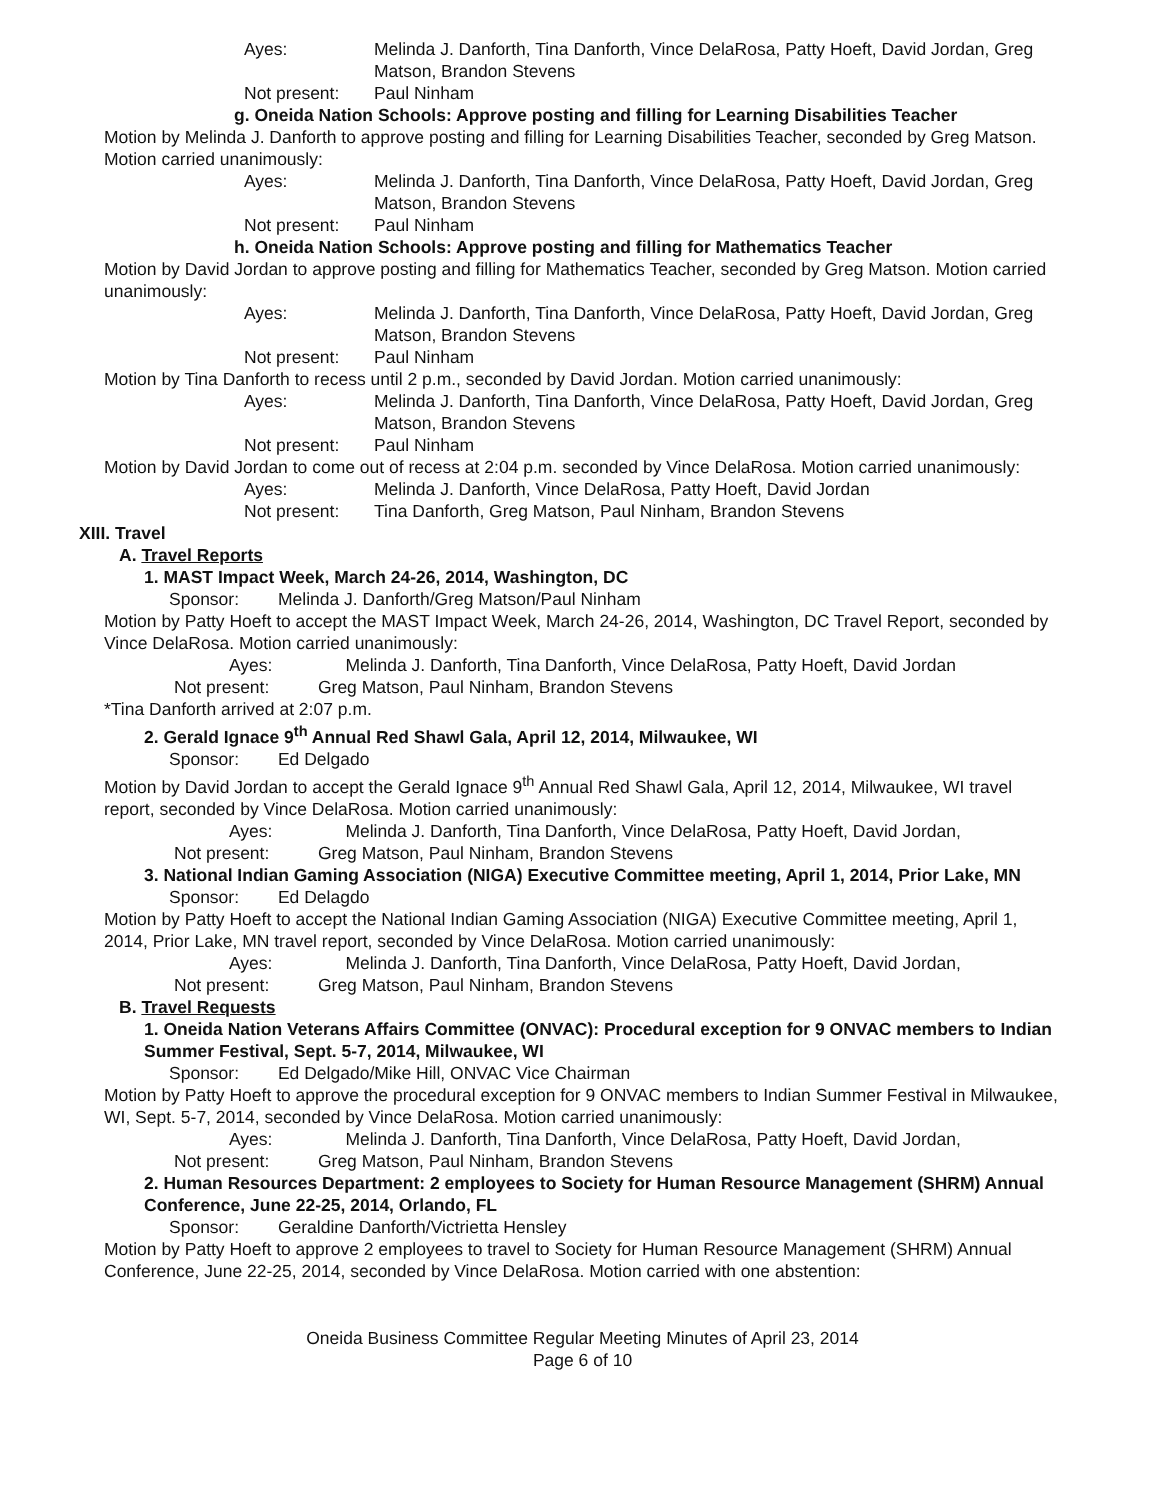Ayes: Melinda J. Danforth, Tina Danforth, Vince DelaRosa, Patty Hoeft, David Jordan, Greg Matson, Brandon Stevens
Not present: Paul Ninham
g. Oneida Nation Schools: Approve posting and filling for Learning Disabilities Teacher
Motion by Melinda J. Danforth to approve posting and filling for Learning Disabilities Teacher, seconded by Greg Matson. Motion carried unanimously:
Ayes: Melinda J. Danforth, Tina Danforth, Vince DelaRosa, Patty Hoeft, David Jordan, Greg Matson, Brandon Stevens
Not present: Paul Ninham
h. Oneida Nation Schools: Approve posting and filling for Mathematics Teacher
Motion by David Jordan to approve posting and filling for Mathematics Teacher, seconded by Greg Matson. Motion carried unanimously:
Ayes: Melinda J. Danforth, Tina Danforth, Vince DelaRosa, Patty Hoeft, David Jordan, Greg Matson, Brandon Stevens
Not present: Paul Ninham
Motion by Tina Danforth to recess until 2 p.m., seconded by David Jordan. Motion carried unanimously:
Ayes: Melinda J. Danforth, Tina Danforth, Vince DelaRosa, Patty Hoeft, David Jordan, Greg Matson, Brandon Stevens
Not present: Paul Ninham
Motion by David Jordan to come out of recess at 2:04 p.m. seconded by Vince DelaRosa. Motion carried unanimously:
Ayes: Melinda J. Danforth, Vince DelaRosa, Patty Hoeft, David Jordan
Not present: Tina Danforth, Greg Matson, Paul Ninham, Brandon Stevens
XIII. Travel
A. Travel Reports
1. MAST Impact Week, March 24-26, 2014, Washington, DC
Sponsor: Melinda J. Danforth/Greg Matson/Paul Ninham
Motion by Patty Hoeft to accept the MAST Impact Week, March 24-26, 2014, Washington, DC Travel Report, seconded by Vince DelaRosa. Motion carried unanimously:
Ayes: Melinda J. Danforth, Tina Danforth, Vince DelaRosa, Patty Hoeft, David Jordan
Not present: Greg Matson, Paul Ninham, Brandon Stevens
*Tina Danforth arrived at 2:07 p.m.
2. Gerald Ignace 9<sup>th</sup> Annual Red Shawl Gala, April 12, 2014, Milwaukee, WI
Sponsor: Ed Delgado
Motion by David Jordan to accept the Gerald Ignace 9<sup>th</sup> Annual Red Shawl Gala, April 12, 2014, Milwaukee, WI travel report, seconded by Vince DelaRosa. Motion carried unanimously:
Ayes: Melinda J. Danforth, Tina Danforth, Vince DelaRosa, Patty Hoeft, David Jordan,
Not present: Greg Matson, Paul Ninham, Brandon Stevens
3. National Indian Gaming Association (NIGA) Executive Committee meeting, April 1, 2014, Prior Lake, MN
Sponsor: Ed Delagdo
Motion by Patty Hoeft to accept the National Indian Gaming Association (NIGA) Executive Committee meeting, April 1, 2014, Prior Lake, MN travel report, seconded by Vince DelaRosa. Motion carried unanimously:
Ayes: Melinda J. Danforth, Tina Danforth, Vince DelaRosa, Patty Hoeft, David Jordan,
Not present: Greg Matson, Paul Ninham, Brandon Stevens
B. Travel Requests
1. Oneida Nation Veterans Affairs Committee (ONVAC): Procedural exception for 9 ONVAC members to Indian Summer Festival, Sept. 5-7, 2014, Milwaukee, WI
Sponsor: Ed Delgado/Mike Hill, ONVAC Vice Chairman
Motion by Patty Hoeft to approve the procedural exception for 9 ONVAC members to Indian Summer Festival in Milwaukee, WI, Sept. 5-7, 2014, seconded by Vince DelaRosa. Motion carried unanimously:
Ayes: Melinda J. Danforth, Tina Danforth, Vince DelaRosa, Patty Hoeft, David Jordan,
Not present: Greg Matson, Paul Ninham, Brandon Stevens
2. Human Resources Department: 2 employees to Society for Human Resource Management (SHRM) Annual Conference, June 22-25, 2014, Orlando, FL
Sponsor: Geraldine Danforth/Victrietta Hensley
Motion by Patty Hoeft to approve 2 employees to travel to Society for Human Resource Management (SHRM) Annual Conference, June 22-25, 2014, seconded by Vince DelaRosa. Motion carried with one abstention:
Oneida Business Committee Regular Meeting Minutes of April 23, 2014
Page 6 of 10